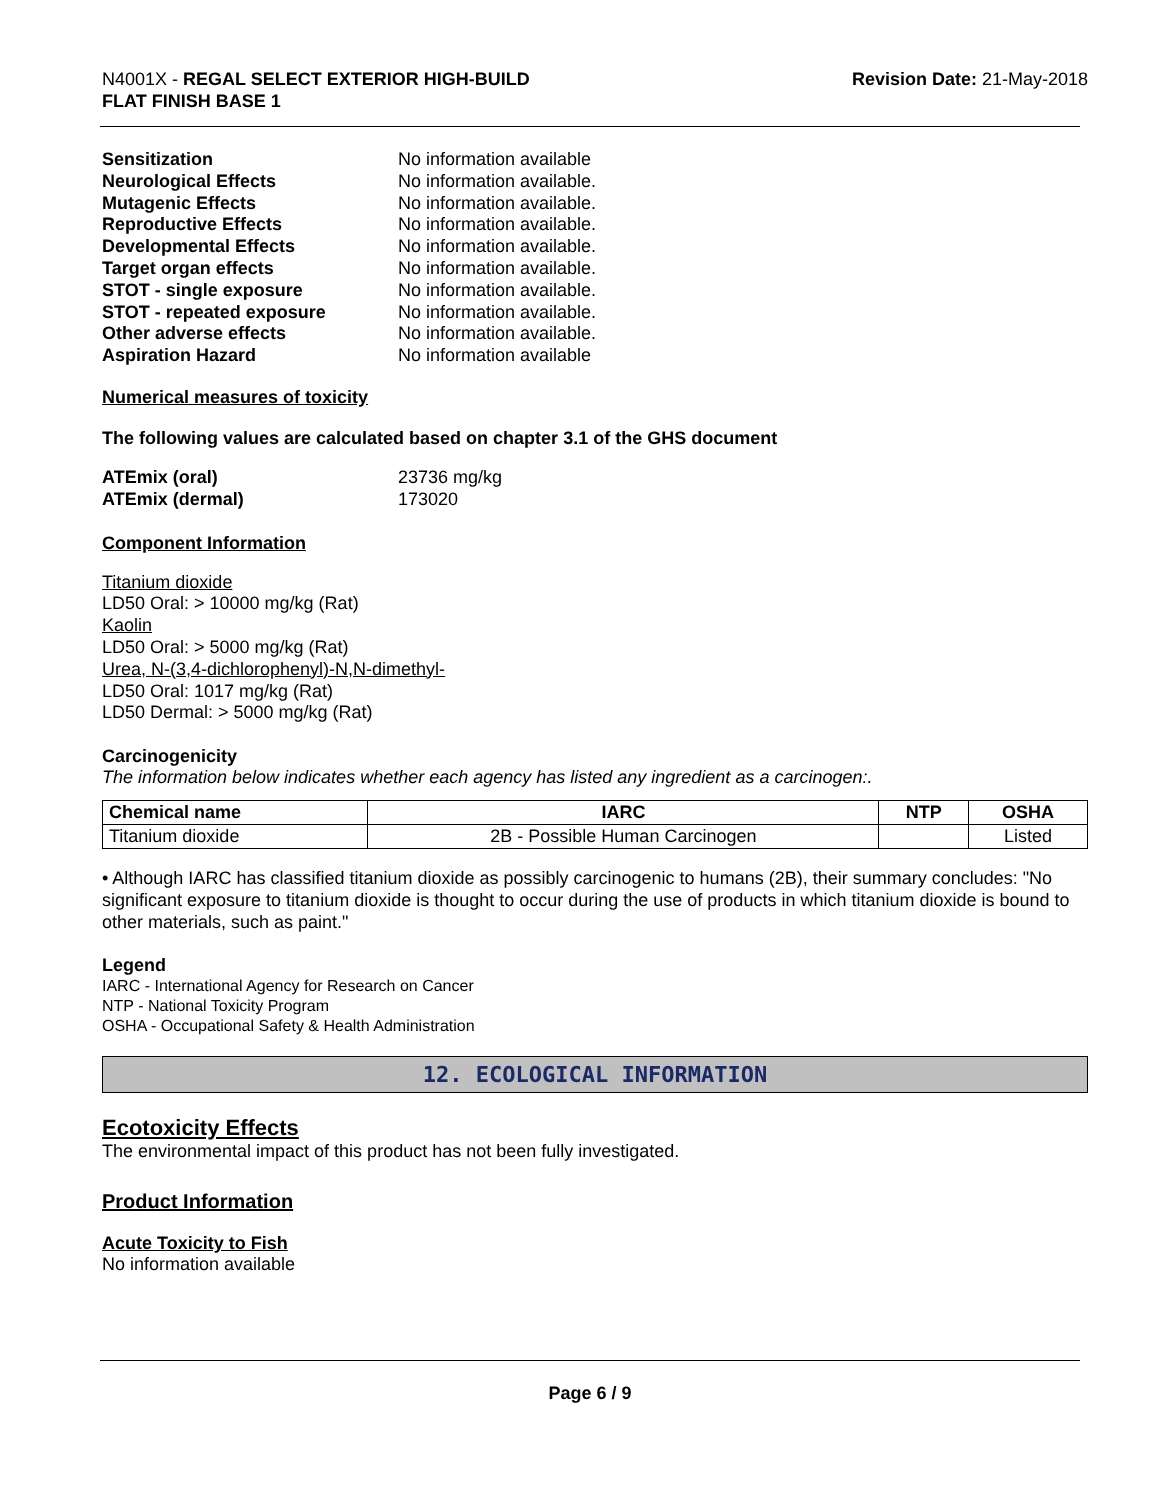N4001X - REGAL SELECT EXTERIOR HIGH-BUILD
FLAT FINISH BASE 1
Revision Date: 21-May-2018
Sensitization No information available Neurological Effects No information available. Mutagenic Effects No information available. Reproductive Effects No information available. Developmental Effects No information available. Target organ effects No information available. STOT - single exposure No information available. STOT - repeated exposure No information available. Other adverse effects No information available. Aspiration Hazard No information available
Numerical measures of toxicity
The following values are calculated based on chapter 3.1 of the GHS document
ATEmix (oral) 23736 mg/kg ATEmix (dermal) 173020
Component Information
Titanium dioxide
LD50 Oral: > 10000 mg/kg (Rat)
Kaolin
LD50 Oral: > 5000 mg/kg (Rat)
Urea, N-(3,4-dichlorophenyl)-N,N-dimethyl-
LD50 Oral: 1017 mg/kg (Rat)
LD50 Dermal: > 5000 mg/kg (Rat)
Carcinogenicity
The information below indicates whether each agency has listed any ingredient as a carcinogen:.
| Chemical name | IARC | NTP | OSHA |
| --- | --- | --- | --- |
| Titanium dioxide | 2B - Possible Human Carcinogen | | Listed |
• Although IARC has classified titanium dioxide as possibly carcinogenic to humans (2B), their summary concludes: "No significant exposure to titanium dioxide is thought to occur during the use of products in which titanium dioxide is bound to other materials, such as paint."
Legend
IARC - International Agency for Research on Cancer
NTP - National Toxicity Program
OSHA - Occupational Safety & Health Administration
12. ECOLOGICAL INFORMATION
Ecotoxicity Effects
The environmental impact of this product has not been fully investigated.
Product Information
Acute Toxicity to Fish
No information available
Page 6 / 9